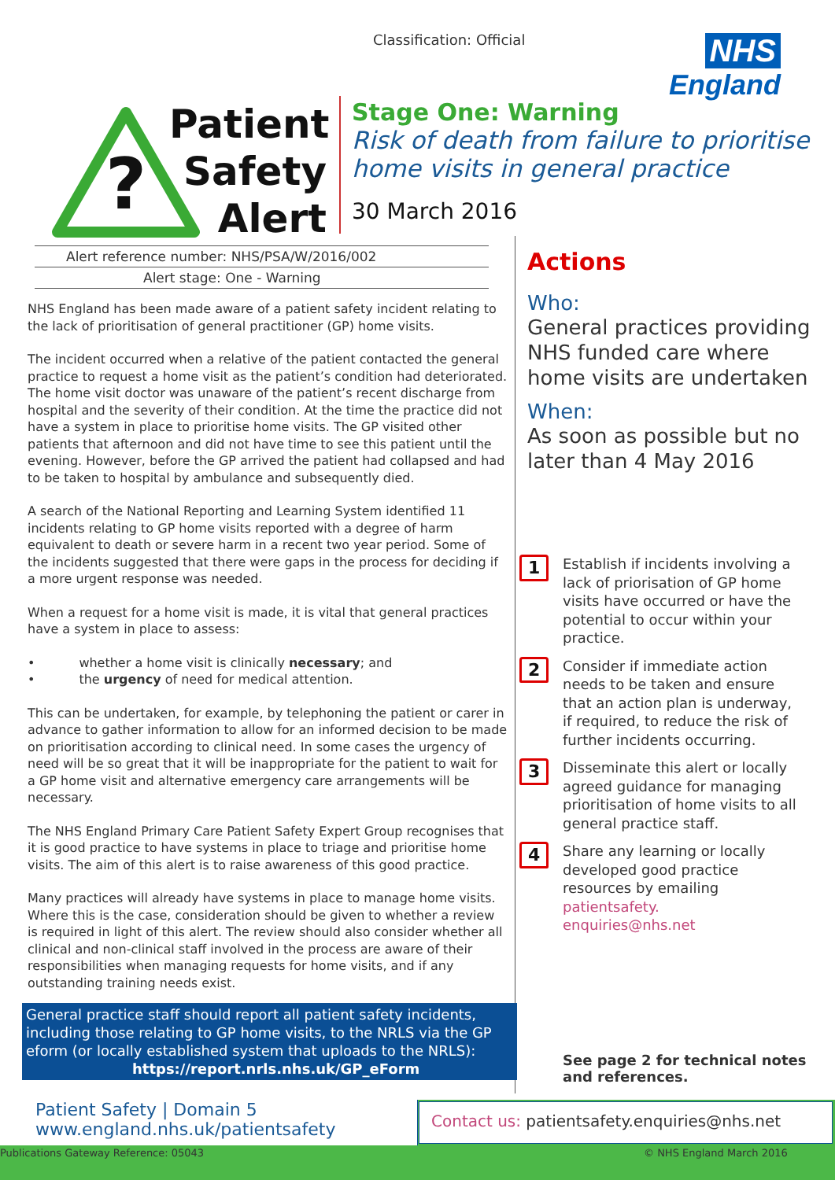Classification: Official
NHS
England
?
Patient
Safety
Alert
Stage One: Warning
Risk of death from failure to prioritise home visits in general practice
30 March 2016
Alert reference number: NHS/PSA/W/2016/002
Alert stage: One - Warning
NHS England has been made aware of a patient safety incident relating to the lack of prioritisation of general practitioner (GP) home visits.
The incident occurred when a relative of the patient contacted the general practice to request a home visit as the patient’s condition had deteriorated. The home visit doctor was unaware of the patient’s recent discharge from hospital and the severity of their condition. At the time the practice did not have a system in place to prioritise home visits. The GP visited other patients that afternoon and did not have time to see this patient until the evening. However, before the GP arrived the patient had collapsed and had to be taken to hospital by ambulance and subsequently died.
A search of the National Reporting and Learning System identified 11 incidents relating to GP home visits reported with a degree of harm equivalent to death or severe harm in a recent two year period. Some of the incidents suggested that there were gaps in the process for deciding if a more urgent response was needed.
When a request for a home visit is made, it is vital that general practices have a system in place to assess:
• whether a home visit is clinically necessary; and
• the urgency of need for medical attention.
This can be undertaken, for example, by telephoning the patient or carer in advance to gather information to allow for an informed decision to be made on prioritisation according to clinical need. In some cases the urgency of need will be so great that it will be inappropriate for the patient to wait for a GP home visit and alternative emergency care arrangements will be necessary.
The NHS England Primary Care Patient Safety Expert Group recognises that it is good practice to have systems in place to triage and prioritise home visits. The aim of this alert is to raise awareness of this good practice.
Many practices will already have systems in place to manage home visits. Where this is the case, consideration should be given to whether a review is required in light of this alert. The review should also consider whether all clinical and non-clinical staff involved in the process are aware of their responsibilities when managing requests for home visits, and if any outstanding training needs exist.
Actions
Who:
General practices providing NHS funded care where home visits are undertaken
When:
As soon as possible but no later than 4 May 2016
1
Establish if incidents involving a lack of priorisation of GP home visits have occurred or have the potential to occur within your practice.
2
Consider if immediate action needs to be taken and ensure that an action plan is underway, if required, to reduce the risk of further incidents occurring.
3
Disseminate this alert or locally agreed guidance for managing prioritisation of home visits to all general practice staff.
4
Share any learning or locally developed good practice resources by emailing patientsafety.
enquiries@nhs.net
General practice staff should report all patient safety incidents, including those relating to GP home visits, to the NRLS via the GP eform (or locally established system that uploads to the NRLS):
https://report.nrls.nhs.uk/GP_eForm
See page 2 for technical notes
and references.
Patient Safety | Domain 5
www.england.nhs.uk/patientsafety
Contact us: patientsafety.enquiries@nhs.net
Publications Gateway Reference: 05043
© NHS England March 2016